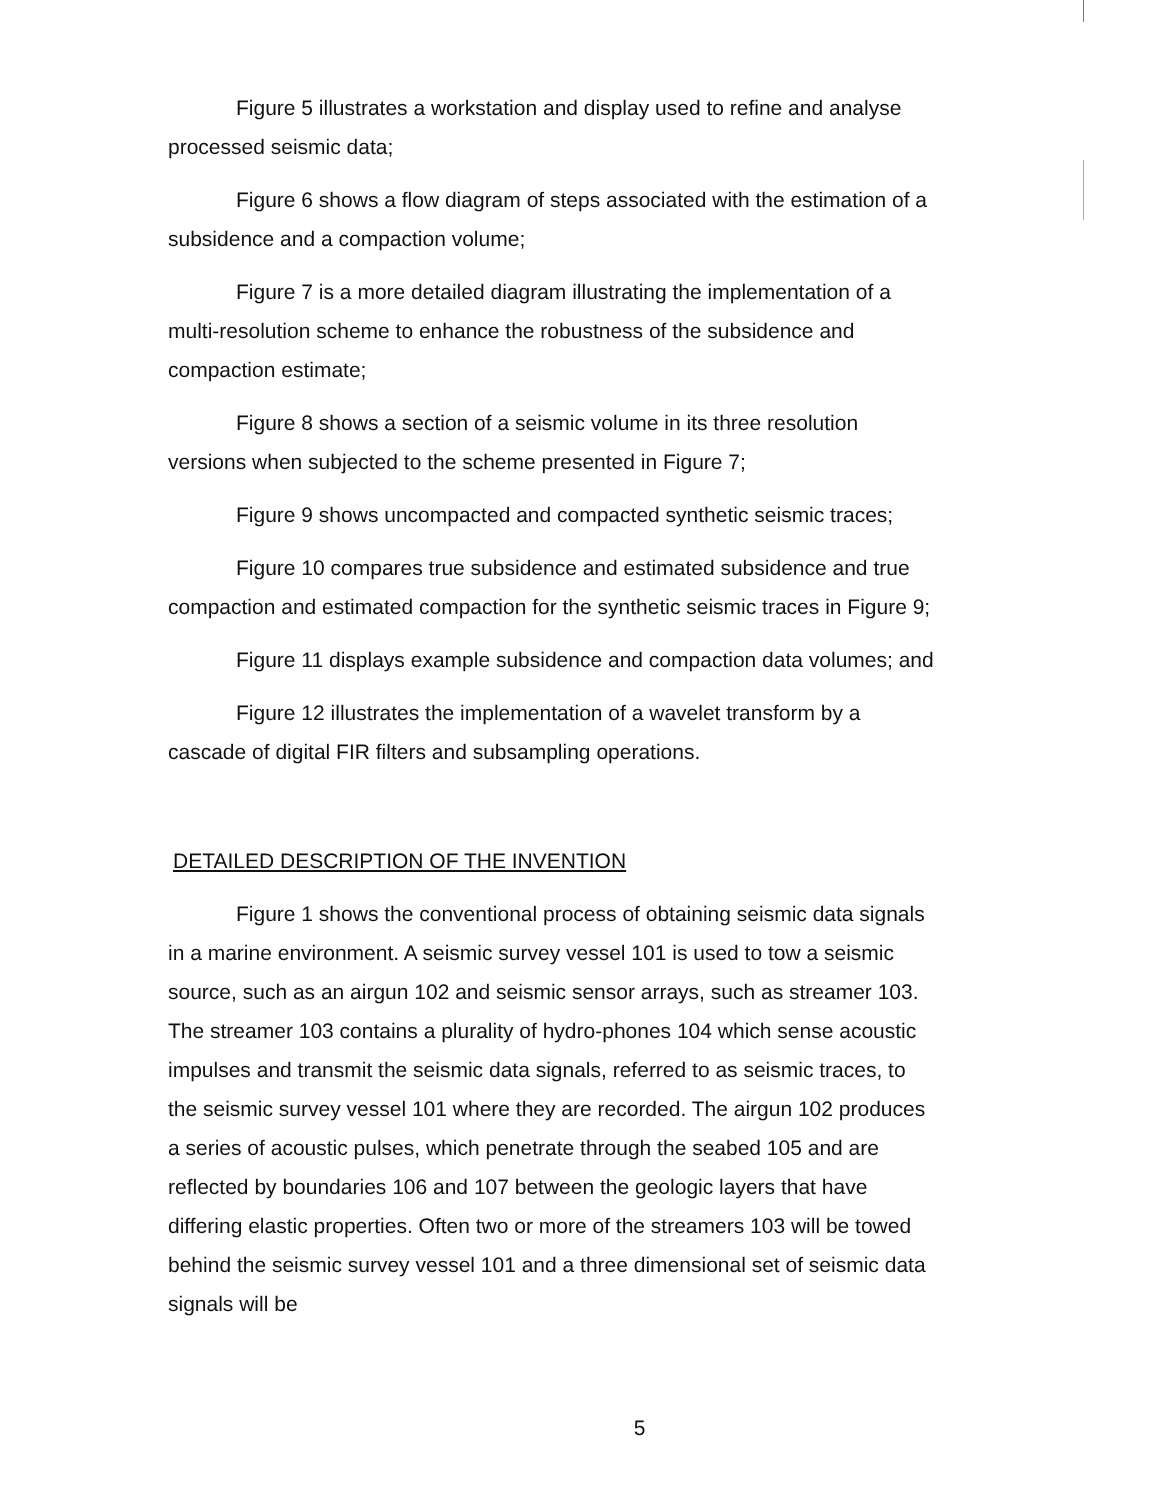Figure 5 illustrates a workstation and display used to refine and analyse processed seismic data;
Figure 6 shows a flow diagram of steps associated with the estimation of a subsidence and a compaction volume;
Figure 7 is a more detailed diagram illustrating the implementation of a multi-resolution scheme to enhance the robustness of the subsidence and compaction estimate;
Figure 8 shows a section of a seismic volume in its three resolution versions when subjected to the scheme presented in Figure 7;
Figure 9 shows uncompacted and compacted synthetic seismic traces;
Figure 10 compares true subsidence and estimated subsidence and true compaction and estimated compaction for the synthetic seismic traces in Figure 9;
Figure 11 displays example subsidence and compaction data volumes; and
Figure 12 illustrates the implementation of a wavelet transform by a cascade of digital FIR filters and subsampling operations.
DETAILED DESCRIPTION OF THE INVENTION
Figure 1 shows the conventional process of obtaining seismic data signals in a marine environment. A seismic survey vessel 101 is used to tow a seismic source, such as an airgun 102 and seismic sensor arrays, such as streamer 103. The streamer 103 contains a plurality of hydro-phones 104 which sense acoustic impulses and transmit the seismic data signals, referred to as seismic traces, to the seismic survey vessel 101 where they are recorded. The airgun 102 produces a series of acoustic pulses, which penetrate through the seabed 105 and are reflected by boundaries 106 and 107 between the geologic layers that have differing elastic properties. Often two or more of the streamers 103 will be towed behind the seismic survey vessel 101 and a three dimensional set of seismic data signals will be
5